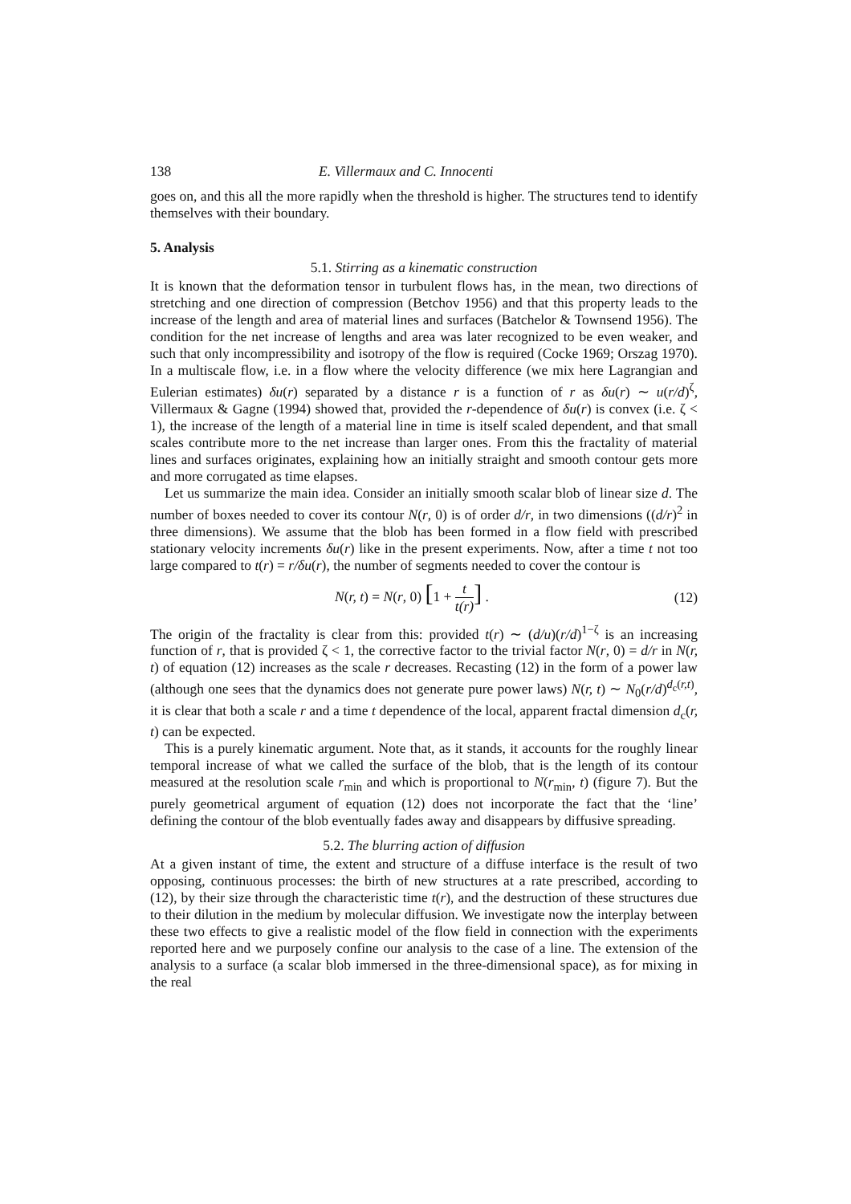138 E. Villermaux and C. Innocenti
goes on, and this all the more rapidly when the threshold is higher. The structures tend to identify themselves with their boundary.
5. Analysis
5.1. Stirring as a kinematic construction
It is known that the deformation tensor in turbulent flows has, in the mean, two directions of stretching and one direction of compression (Betchov 1956) and that this property leads to the increase of the length and area of material lines and surfaces (Batchelor & Townsend 1956). The condition for the net increase of lengths and area was later recognized to be even weaker, and such that only incompressibility and isotropy of the flow is required (Cocke 1969; Orszag 1970). In a multiscale flow, i.e. in a flow where the velocity difference (we mix here Lagrangian and Eulerian estimates) δu(r) separated by a distance r is a function of r as δu(r) ∼ u(r/d)<sup>ζ</sup>, Villermaux & Gagne (1994) showed that, provided the r-dependence of δu(r) is convex (i.e. ζ < 1), the increase of the length of a material line in time is itself scaled dependent, and that small scales contribute more to the net increase than larger ones. From this the fractality of material lines and surfaces originates, explaining how an initially straight and smooth contour gets more and more corrugated as time elapses.
Let us summarize the main idea. Consider an initially smooth scalar blob of linear size d. The number of boxes needed to cover its contour N(r, 0) is of order d/r, in two dimensions ((d/r)<sup>2</sup> in three dimensions). We assume that the blob has been formed in a flow field with prescribed stationary velocity increments δu(r) like in the present experiments. Now, after a time t not too large compared to t(r) = r/δu(r), the number of segments needed to cover the contour is
N(r, t) = N(r, 0) [1 + t t(r)] . (12)
The origin of the fractality is clear from this: provided t(r) ∼ (d/u)(r/d)<sup>1−ζ</sup> is an increasing function of r, that is provided ζ < 1, the corrective factor to the trivial factor N(r, 0) = d/r in N(r, t) of equation (12) increases as the scale r decreases. Recasting (12) in the form of a power law (although one sees that the dynamics does not generate pure power laws) N(r, t) ∼ N<sub>0</sub>(r/d)<sup>d<sub>c</sub>(r,t)</sup>, it is clear that both a scale r and a time t dependence of the local, apparent fractal dimension d<sub>c</sub>(r, t) can be expected.
This is a purely kinematic argument. Note that, as it stands, it accounts for the roughly linear temporal increase of what we called the surface of the blob, that is the length of its contour measured at the resolution scale r<sub>min</sub> and which is proportional to N(r<sub>min</sub>, t) (figure 7). But the purely geometrical argument of equation (12) does not incorporate the fact that the ‘line’ defining the contour of the blob eventually fades away and disappears by diffusive spreading.
5.2. The blurring action of diffusion
At a given instant of time, the extent and structure of a diffuse interface is the result of two opposing, continuous processes: the birth of new structures at a rate prescribed, according to (12), by their size through the characteristic time t(r), and the destruction of these structures due to their dilution in the medium by molecular diffusion. We investigate now the interplay between these two effects to give a realistic model of the flow field in connection with the experiments reported here and we purposely confine our analysis to the case of a line. The extension of the analysis to a surface (a scalar blob immersed in the three-dimensional space), as for mixing in the real